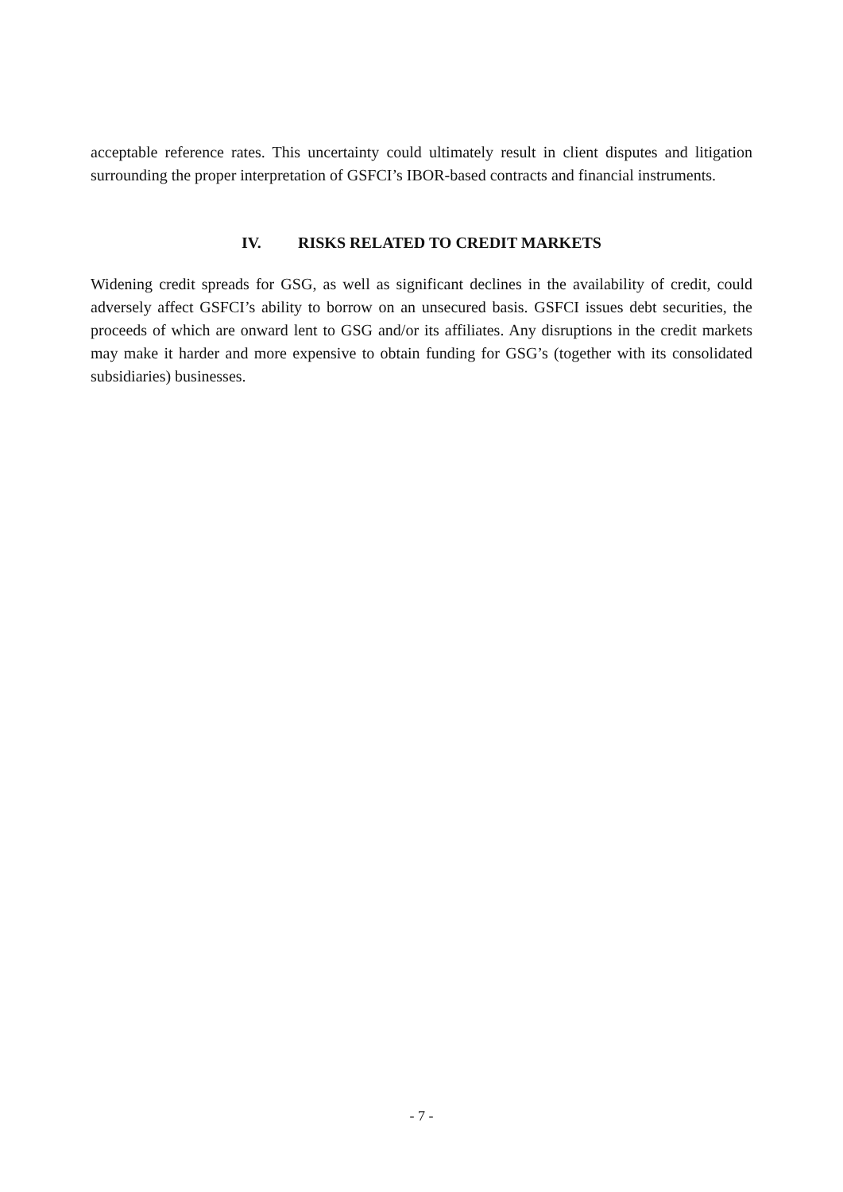acceptable reference rates. This uncertainty could ultimately result in client disputes and litigation surrounding the proper interpretation of GSFCI’s IBOR-based contracts and financial instruments.
IV. RISKS RELATED TO CREDIT MARKETS
Widening credit spreads for GSG, as well as significant declines in the availability of credit, could adversely affect GSFCI’s ability to borrow on an unsecured basis. GSFCI issues debt securities, the proceeds of which are onward lent to GSG and/or its affiliates. Any disruptions in the credit markets may make it harder and more expensive to obtain funding for GSG’s (together with its consolidated subsidiaries) businesses.
- 7 -